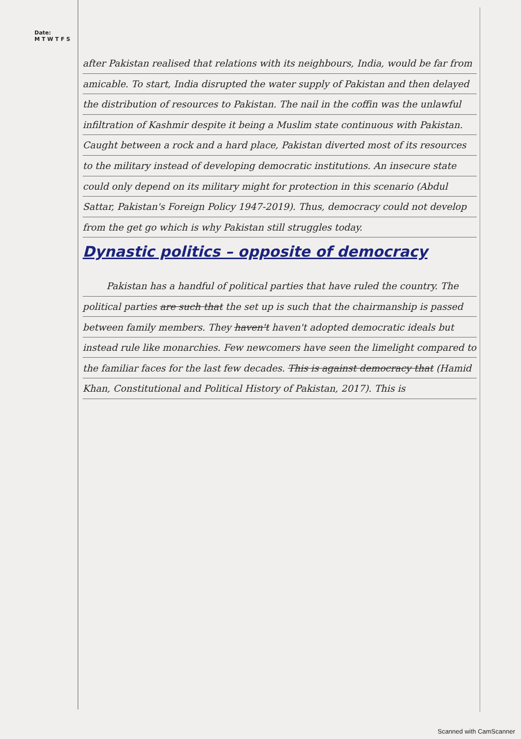Date:
M T W T F S
after Pakistan realised that relations with its neighbours, India, would be far from amicable. To start, India disrupted the water supply of Pakistan and then delayed the distribution of resources to Pakistan. The nail in the coffin was the unlawful infiltration of Kashmir despite it being a Muslim state continuous with Pakistan. Caught between a rock and a hard place, Pakistan diverted most of its resources to the military instead of developing democratic institutions. An insecure state could only depend on its military might for protection in this scenario (Abdul Sattar, Pakistan's Foreign Policy 1947-2019). Thus, democracy could not develop from the get go which is why Pakistan still struggles today.
Dynastic politics – opposite of democracy
Pakistan has a handful of political parties that have ruled the country. The political parties are such that the set up is such that the chairmanship is passed between family members. They haven't haven't adopted democratic ideals but instead rule like monarchies. Few newcomers have seen the limelight compared to the familiar faces for the last few decades. This is against democracy that (Hamid Khan, Constitutional and Political History of Pakistan, 2017). This is
Scanned with CamScanner